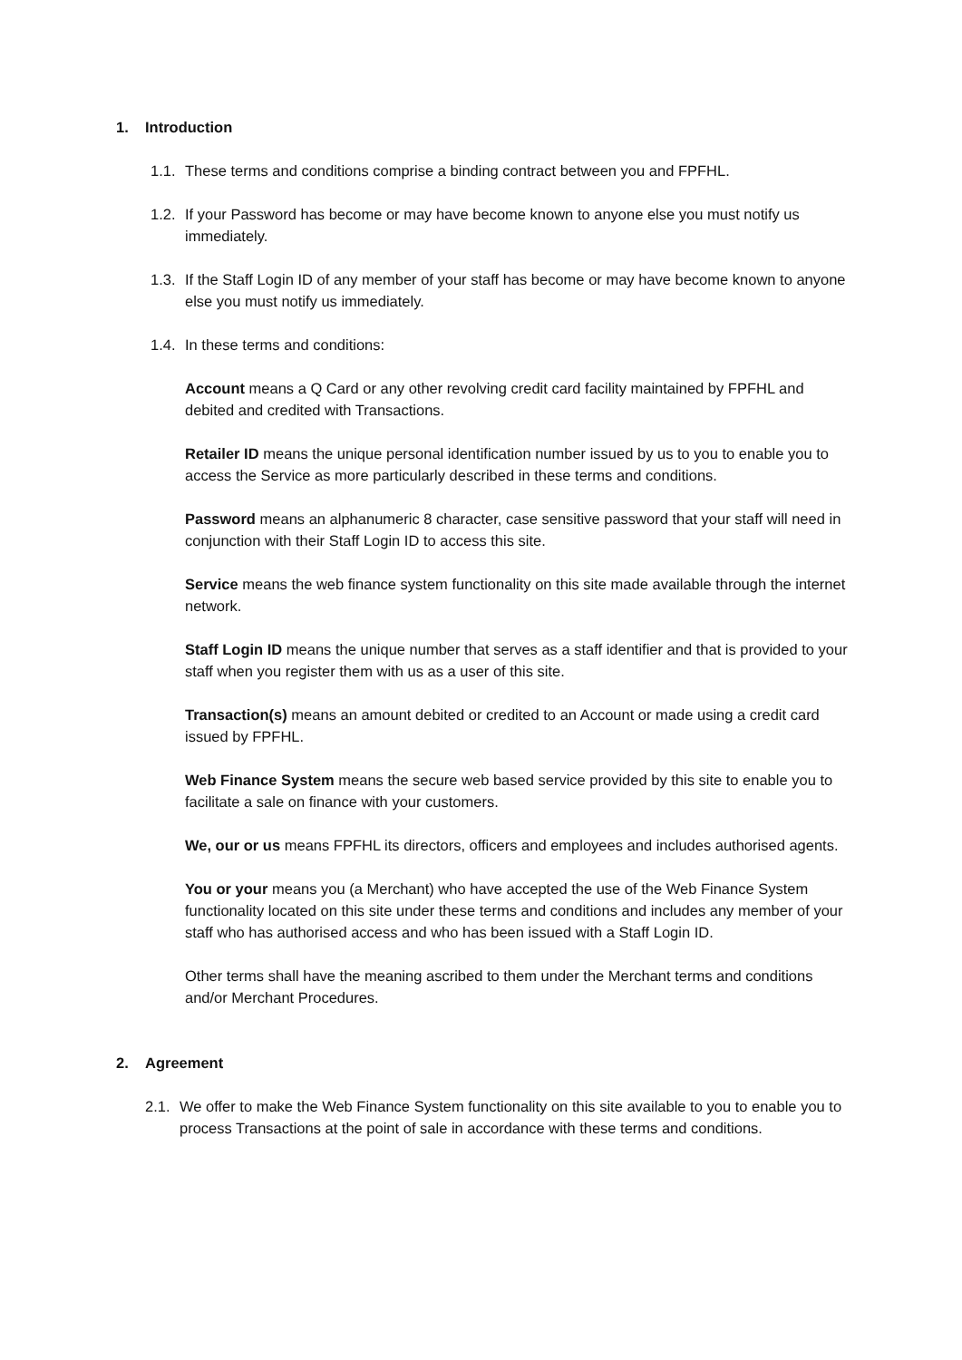1. Introduction
1.1.
These terms and conditions comprise a binding contract between you and FPFHL.
1.2.
If your Password has become or may have become known to anyone else you must notify us immediately.
1.3.
If the Staff Login ID of any member of your staff has become or may have become known to anyone else you must notify us immediately.
1.4.
In these terms and conditions:
Account means a Q Card or any other revolving credit card facility maintained by FPFHL and debited and credited with Transactions.
Retailer ID means the unique personal identification number issued by us to you to enable you to access the Service as more particularly described in these terms and conditions.
Password means an alphanumeric 8 character, case sensitive password that your staff will need in conjunction with their Staff Login ID to access this site.
Service means the web finance system functionality on this site made available through the internet network.
Staff Login ID means the unique number that serves as a staff identifier and that is provided to your staff when you register them with us as a user of this site.
Transaction(s) means an amount debited or credited to an Account or made using a credit card issued by FPFHL.
Web Finance System means the secure web based service provided by this site to enable you to facilitate a sale on finance with your customers.
We, our or us means FPFHL its directors, officers and employees and includes authorised agents.
You or your means you (a Merchant) who have accepted the use of the Web Finance System functionality located on this site under these terms and conditions and includes any member of your staff who has authorised access and who has been issued with a Staff Login ID.
Other terms shall have the meaning ascribed to them under the Merchant terms and conditions and/or Merchant Procedures.
2. Agreement
2.1.
We offer to make the Web Finance System functionality on this site available to you to enable you to process Transactions at the point of sale in accordance with these terms and conditions.